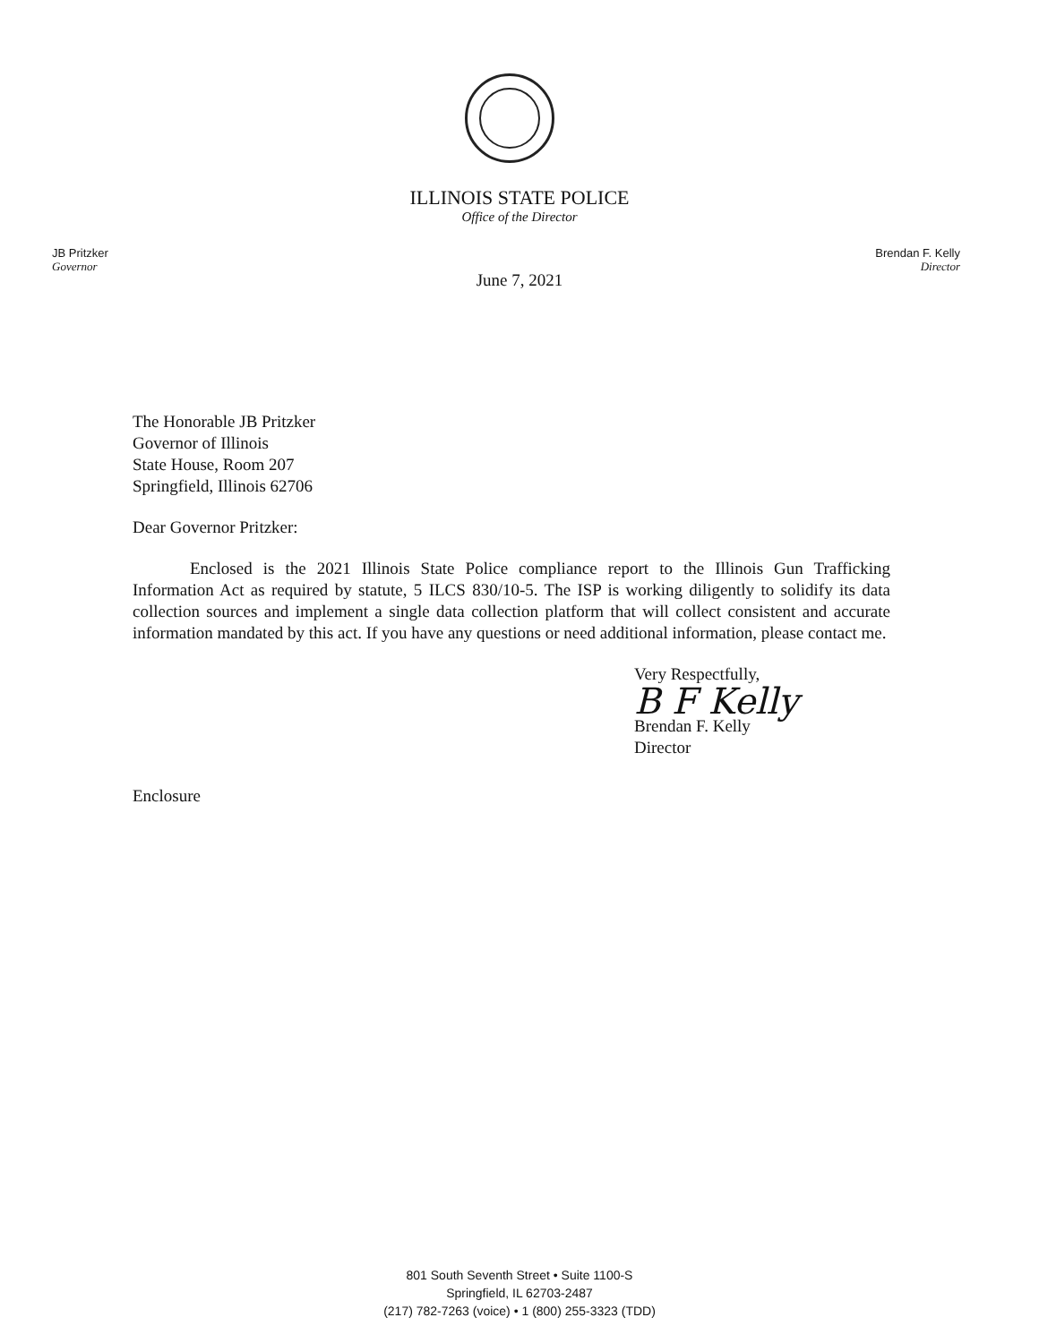ILLINOIS STATE POLICE
Office of the Director
JB Pritzker
Governor
Brendan F. Kelly
Director
June 7, 2021
The Honorable JB Pritzker
Governor of Illinois
State House, Room 207
Springfield, Illinois 62706
Dear Governor Pritzker:
Enclosed is the 2021 Illinois State Police compliance report to the Illinois Gun Trafficking Information Act as required by statute, 5 ILCS 830/10-5. The ISP is working diligently to solidify its data collection sources and implement a single data collection platform that will collect consistent and accurate information mandated by this act. If you have any questions or need additional information, please contact me.
Very Respectfully,
B F Kelly
Brendan F. Kelly
Director
Enclosure
801 South Seventh Street • Suite 1100-S
Springfield, IL 62703-2487
(217) 782-7263 (voice) • 1 (800) 255-3323 (TDD)